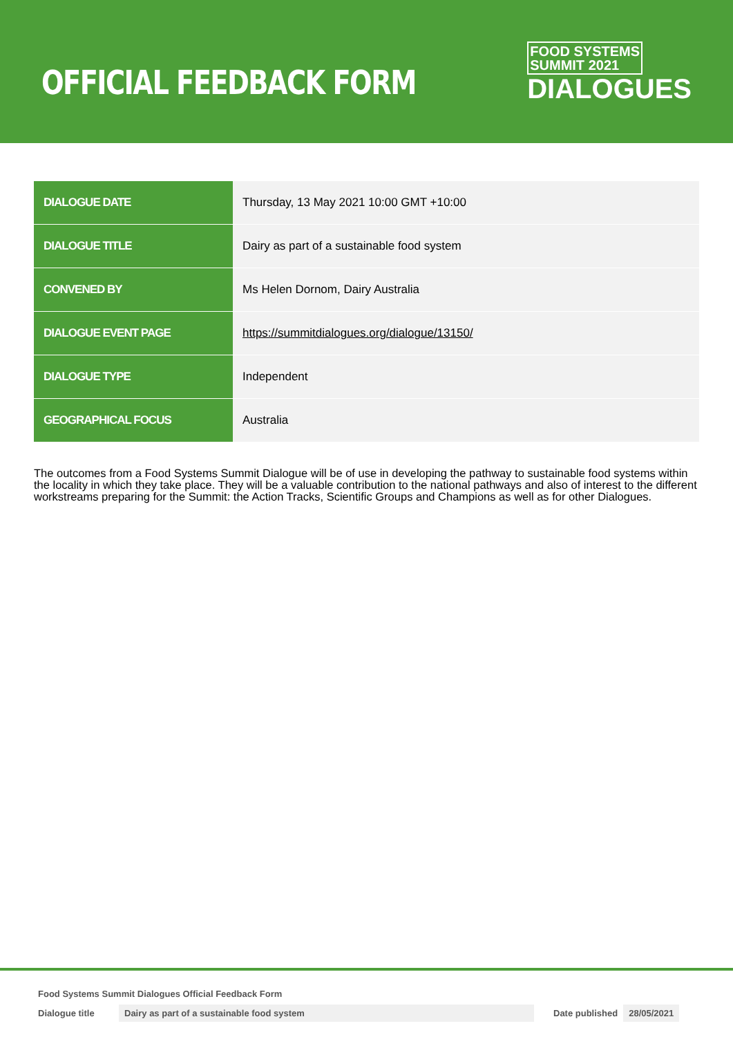OFFICIAL FEEDBACK FORM
FOOD SYSTEMS
SUMMIT 2021
DIALOGUES
| DIALOGUE DATE | Thursday, 13 May 2021 10:00 GMT +10:00 |
| DIALOGUE TITLE | Dairy as part of a sustainable food system |
| CONVENED BY | Ms Helen Dornom, Dairy Australia |
| DIALOGUE EVENT PAGE | https://summitdialogues.org/dialogue/13150/ |
| DIALOGUE TYPE | Independent |
| GEOGRAPHICAL FOCUS | Australia |
The outcomes from a Food Systems Summit Dialogue will be of use in developing the pathway to sustainable food systems within the locality in which they take place. They will be a valuable contribution to the national pathways and also of interest to the different workstreams preparing for the Summit: the Action Tracks, Scientific Groups and Champions as well as for other Dialogues.
Food Systems Summit Dialogues Official Feedback Form
Dialogue title Dairy as part of a sustainable food system Date published 28/05/2021